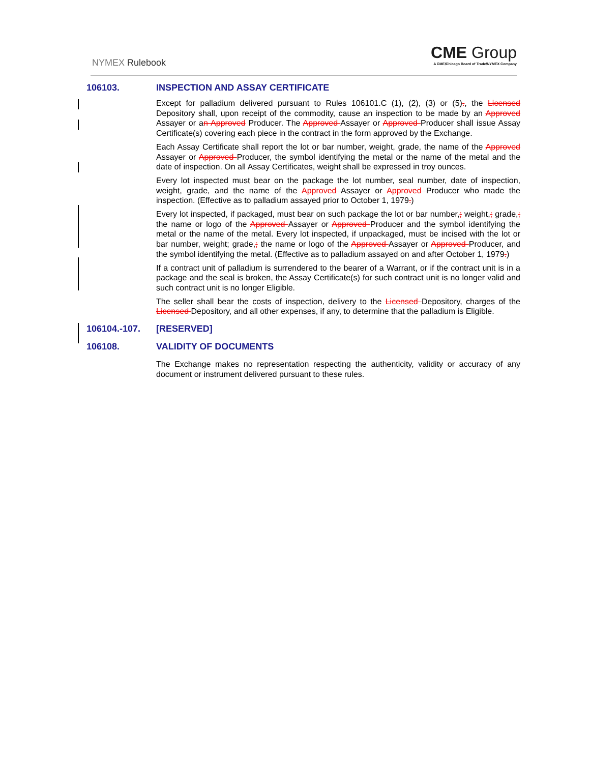NYMEX Rulebook
CME Group
A CME/Chicago Board of Trade/NYMEX Company
106103. INSPECTION AND ASSAY CERTIFICATE
Except for palladium delivered pursuant to Rules 106101.C (1), (2), (3) or (5)., the Licensed Depository shall, upon receipt of the commodity, cause an inspection to be made by an Approved Assayer or an Approved Producer. The Approved Assayer or Approved Producer shall issue Assay Certificate(s) covering each piece in the contract in the form approved by the Exchange.
Each Assay Certificate shall report the lot or bar number, weight, grade, the name of the Approved Assayer or Approved Producer, the symbol identifying the metal or the name of the metal and the date of inspection. On all Assay Certificates, weight shall be expressed in troy ounces.
Every lot inspected must bear on the package the lot number, seal number, date of inspection, weight, grade, and the name of the Approved Assayer or Approved Producer who made the inspection. (Effective as to palladium assayed prior to October 1, 1979.)
Every lot inspected, if packaged, must bear on such package the lot or bar number,; weight,; grade,; the name or logo of the Approved Assayer or Approved Producer and the symbol identifying the metal or the name of the metal. Every lot inspected, if unpackaged, must be incised with the lot or bar number, weight; grade,; the name or logo of the Approved Assayer or Approved Producer, and the symbol identifying the metal. (Effective as to palladium assayed on and after October 1, 1979.)
If a contract unit of palladium is surrendered to the bearer of a Warrant, or if the contract unit is in a package and the seal is broken, the Assay Certificate(s) for such contract unit is no longer valid and such contract unit is no longer Eligible.
The seller shall bear the costs of inspection, delivery to the Licensed Depository, charges of the Licensed Depository, and all other expenses, if any, to determine that the palladium is Eligible.
106104.-107. [RESERVED]
106108. VALIDITY OF DOCUMENTS
The Exchange makes no representation respecting the authenticity, validity or accuracy of any document or instrument delivered pursuant to these rules.